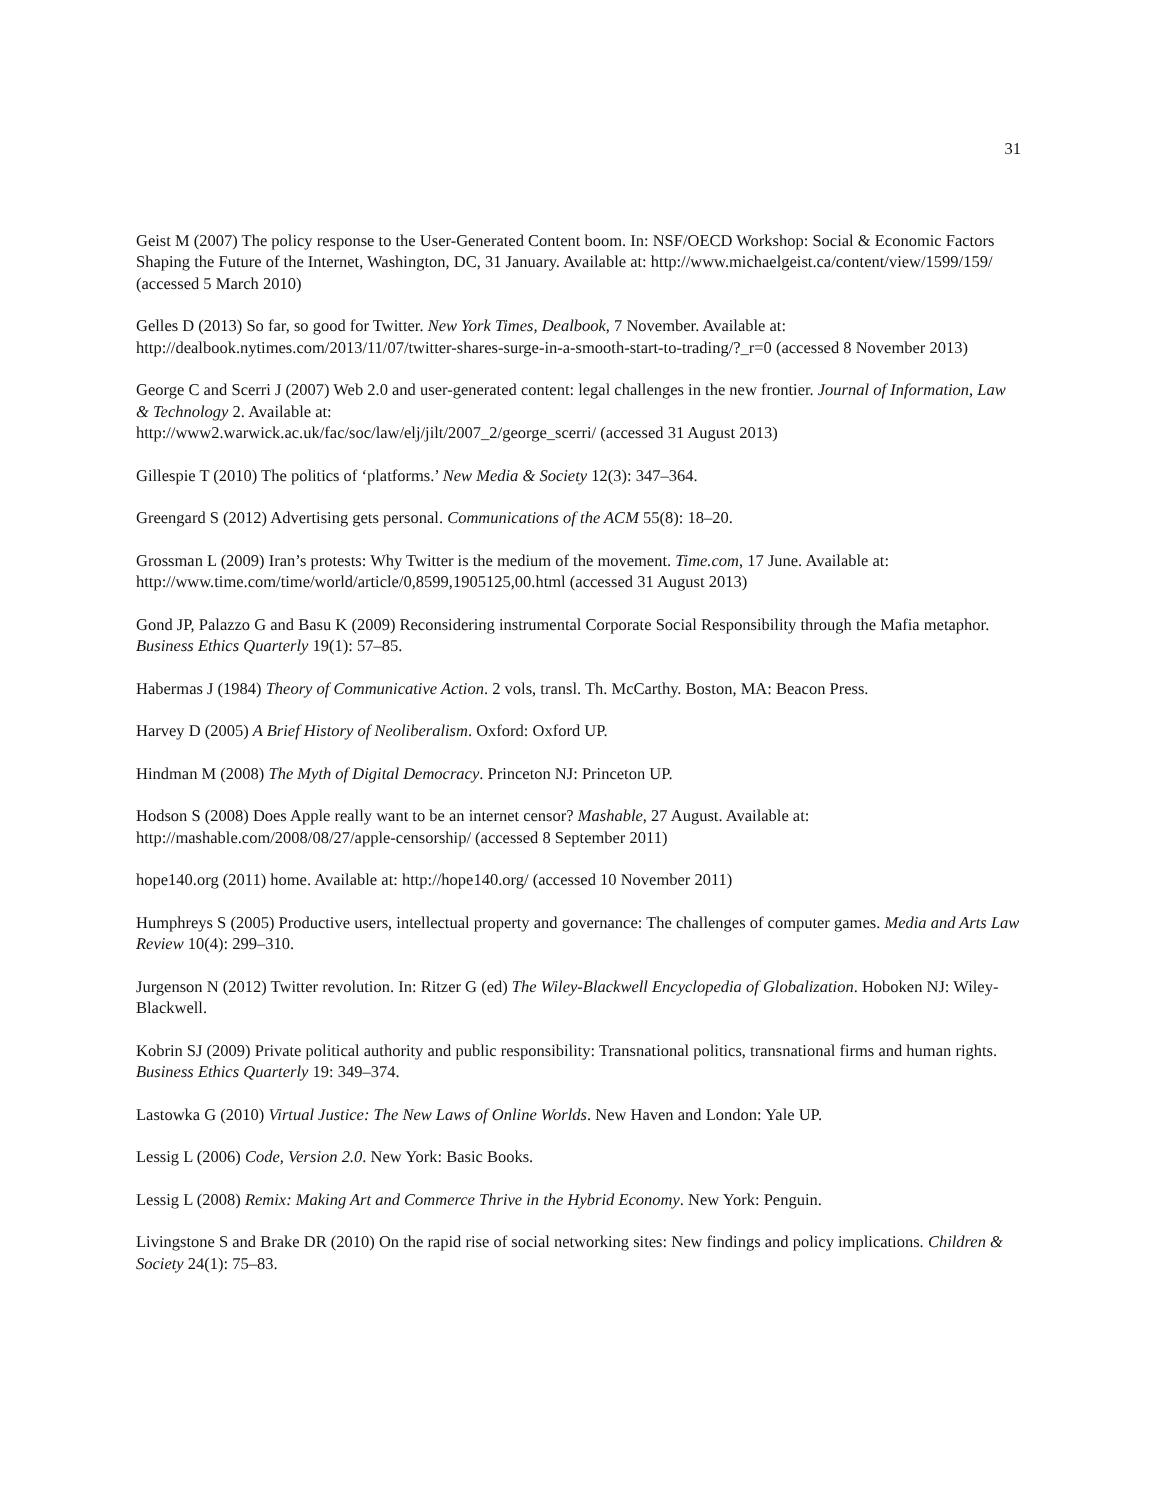31
Geist M (2007) The policy response to the User-Generated Content boom. In: NSF/OECD Workshop: Social & Economic Factors Shaping the Future of the Internet, Washington, DC, 31 January. Available at: http://www.michaelgeist.ca/content/view/1599/159/ (accessed 5 March 2010)
Gelles D (2013) So far, so good for Twitter. New York Times, Dealbook, 7 November. Available at: http://dealbook.nytimes.com/2013/11/07/twitter-shares-surge-in-a-smooth-start-to-trading/?_r=0 (accessed 8 November 2013)
George C and Scerri J (2007) Web 2.0 and user-generated content: legal challenges in the new frontier. Journal of Information, Law & Technology 2. Available at:
http://www2.warwick.ac.uk/fac/soc/law/elj/jilt/2007_2/george_scerri/ (accessed 31 August 2013)
Gillespie T (2010) The politics of ‘platforms.’ New Media & Society 12(3): 347–364.
Greengard S (2012) Advertising gets personal. Communications of the ACM 55(8): 18–20.
Grossman L (2009) Iran’s protests: Why Twitter is the medium of the movement. Time.com, 17 June. Available at: http://www.time.com/time/world/article/0,8599,1905125,00.html (accessed 31 August 2013)
Gond JP, Palazzo G and Basu K (2009) Reconsidering instrumental Corporate Social Responsibility through the Mafia metaphor. Business Ethics Quarterly 19(1): 57–85.
Habermas J (1984) Theory of Communicative Action. 2 vols, transl. Th. McCarthy. Boston, MA: Beacon Press.
Harvey D (2005) A Brief History of Neoliberalism. Oxford: Oxford UP.
Hindman M (2008) The Myth of Digital Democracy. Princeton NJ: Princeton UP.
Hodson S (2008) Does Apple really want to be an internet censor? Mashable, 27 August. Available at: http://mashable.com/2008/08/27/apple-censorship/ (accessed 8 September 2011)
hope140.org (2011) home. Available at: http://hope140.org/ (accessed 10 November 2011)
Humphreys S (2005) Productive users, intellectual property and governance: The challenges of computer games. Media and Arts Law Review 10(4): 299–310.
Jurgenson N (2012) Twitter revolution. In: Ritzer G (ed) The Wiley-Blackwell Encyclopedia of Globalization. Hoboken NJ: Wiley-Blackwell.
Kobrin SJ (2009) Private political authority and public responsibility: Transnational politics, transnational firms and human rights. Business Ethics Quarterly 19: 349–374.
Lastowka G (2010) Virtual Justice: The New Laws of Online Worlds. New Haven and London: Yale UP.
Lessig L (2006) Code, Version 2.0. New York: Basic Books.
Lessig L (2008) Remix: Making Art and Commerce Thrive in the Hybrid Economy. New York: Penguin.
Livingstone S and Brake DR (2010) On the rapid rise of social networking sites: New findings and policy implications. Children & Society 24(1): 75–83.